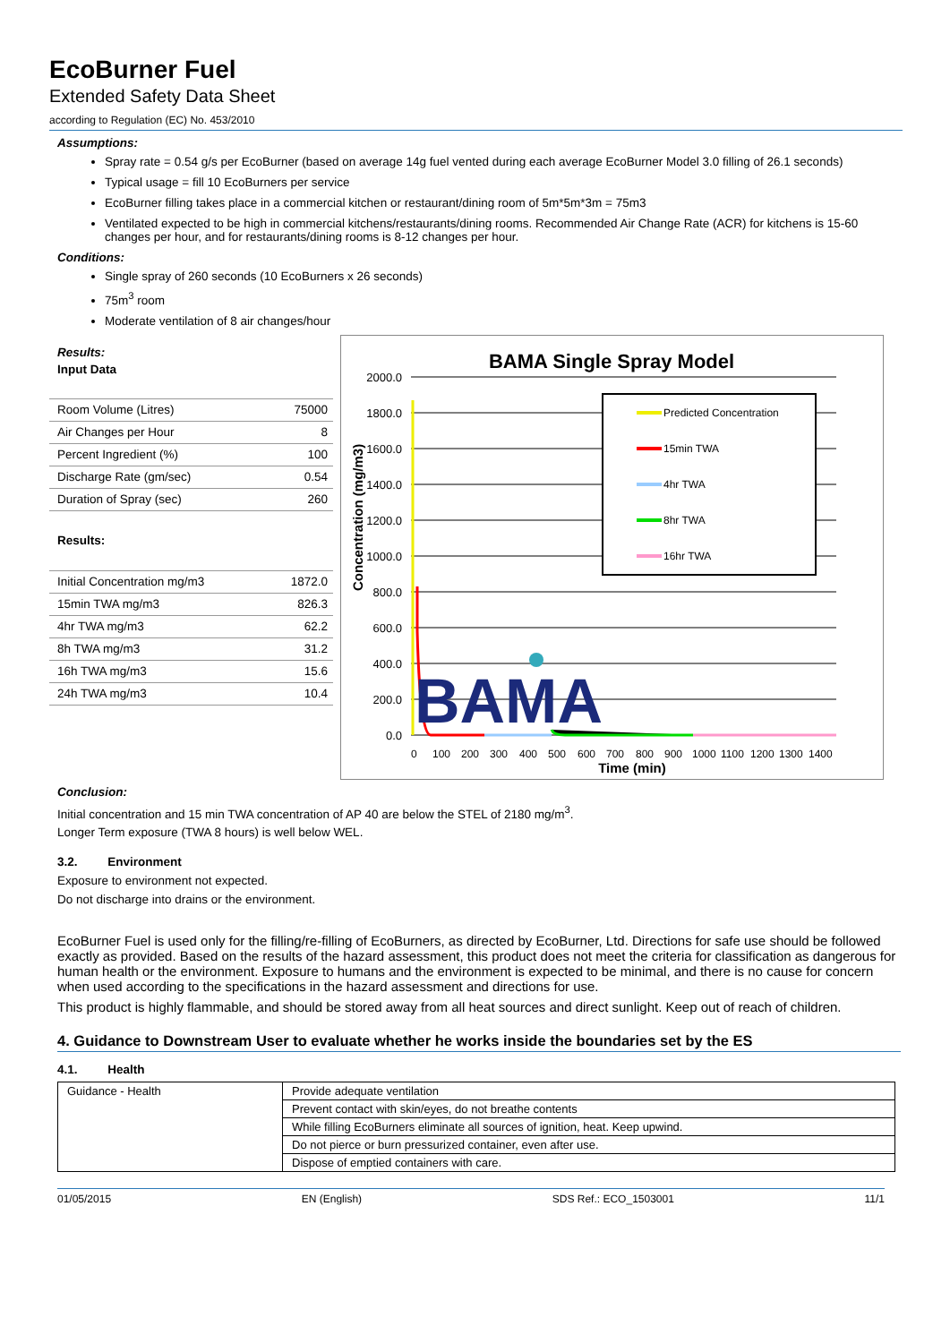EcoBurner Fuel
Extended Safety Data Sheet
according to Regulation (EC) No. 453/2010
Assumptions:
Spray rate = 0.54 g/s per EcoBurner (based on average 14g fuel vented during each average EcoBurner Model 3.0 filling of 26.1 seconds)
Typical usage = fill 10 EcoBurners per service
EcoBurner filling takes place in a commercial kitchen or restaurant/dining room of 5m*5m*3m = 75m3
Ventilated expected to be high in commercial kitchens/restaurants/dining rooms. Recommended Air Change Rate (ACR) for kitchens is 15-60 changes per hour, and for restaurants/dining rooms is 8-12 changes per hour.
Conditions:
Single spray of 260 seconds (10 EcoBurners x 26 seconds)
75m<sup>3</sup> room
Moderate ventilation of 8 air changes/hour
Results:
| Input Data | |
| Room Volume (Litres) | 75000 |
| Air Changes per Hour | 8 |
| Percent Ingredient (%) | 100 |
| Discharge Rate (gm/sec) | 0.54 |
| Duration of Spray (sec) | 260 |
| Results: | |
| Initial Concentration mg/m3 | 1872.0 |
| 15min TWA mg/m3 | 826.3 |
| 4hr TWA mg/m3 | 62.2 |
| 8h TWA mg/m3 | 31.2 |
| 16h TWA mg/m3 | 15.6 |
| 24h TWA mg/m3 | 10.4 |
BAMA Single Spray Model
2000.0
1800.0
1600.0
1400.0
1200.0
1000.0
800.0
600.0
400.0
200.0
0.0
Concentration (mg/m3)
BAMA
0
100
200
300
400
500
600
700
800
900
1000
1100
1200
1300
1400
Time (min)
Predicted Concentration
15min TWA
4hr TWA
8hr TWA
16hr TWA
Conclusion:
Initial concentration and 15 min TWA concentration of AP 40 are below the STEL of 2180 mg/m<sup>3</sup>.
Longer Term exposure (TWA 8 hours) is well below WEL.
3.2. Environment
Exposure to environment not expected.
Do not discharge into drains or the environment.
EcoBurner Fuel is used only for the filling/re-filling of EcoBurners, as directed by EcoBurner, Ltd. Directions for safe use should be followed exactly as provided. Based on the results of the hazard assessment, this product does not meet the criteria for classification as dangerous for human health or the environment. Exposure to humans and the environment is expected to be minimal, and there is no cause for concern when used according to the specifications in the hazard assessment and directions for use.
This product is highly flammable, and should be stored away from all heat sources and direct sunlight. Keep out of reach of children.
4. Guidance to Downstream User to evaluate whether he works inside the boundaries set by the ES
4.1. Health
| Guidance - Health | Provide adequate ventilation |
| | Prevent contact with skin/eyes, do not breathe contents |
| | While filling EcoBurners eliminate all sources of ignition, heat. Keep upwind. |
| | Do not pierce or burn pressurized container, even after use. |
| | Dispose of emptied containers with care. |
01/05/2015 EN (English) SDS Ref.: ECO_1503001 11/1